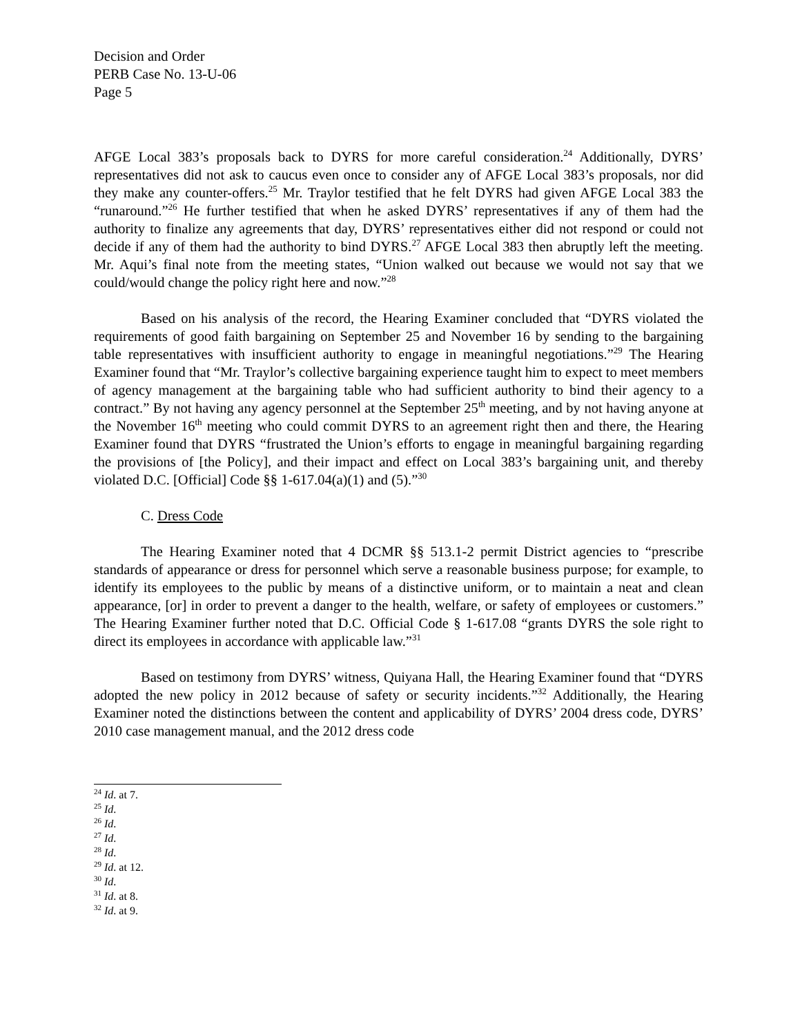Decision and Order
PERB Case No. 13-U-06
Page 5
AFGE Local 383’s proposals back to DYRS for more careful consideration.<sup>24</sup> Additionally, DYRS’ representatives did not ask to caucus even once to consider any of AFGE Local 383’s proposals, nor did they make any counter-offers.<sup>25</sup> Mr. Traylor testified that he felt DYRS had given AFGE Local 383 the “runaround.”<sup>26</sup> He further testified that when he asked DYRS’ representatives if any of them had the authority to finalize any agreements that day, DYRS’ representatives either did not respond or could not decide if any of them had the authority to bind DYRS.<sup>27</sup> AFGE Local 383 then abruptly left the meeting. Mr. Aqui’s final note from the meeting states, “Union walked out because we would not say that we could/would change the policy right here and now.”<sup>28</sup>
Based on his analysis of the record, the Hearing Examiner concluded that “DYRS violated the requirements of good faith bargaining on September 25 and November 16 by sending to the bargaining table representatives with insufficient authority to engage in meaningful negotiations.”<sup>29</sup> The Hearing Examiner found that “Mr. Traylor’s collective bargaining experience taught him to expect to meet members of agency management at the bargaining table who had sufficient authority to bind their agency to a contract.” By not having any agency personnel at the September 25<sup>th</sup> meeting, and by not having anyone at the November 16<sup>th</sup> meeting who could commit DYRS to an agreement right then and there, the Hearing Examiner found that DYRS “frustrated the Union’s efforts to engage in meaningful bargaining regarding the provisions of [the Policy], and their impact and effect on Local 383’s bargaining unit, and thereby violated D.C. [Official] Code §§ 1-617.04(a)(1) and (5).”<sup>30</sup>
C. Dress Code
The Hearing Examiner noted that 4 DCMR §§ 513.1-2 permit District agencies to “prescribe standards of appearance or dress for personnel which serve a reasonable business purpose; for example, to identify its employees to the public by means of a distinctive uniform, or to maintain a neat and clean appearance, [or] in order to prevent a danger to the health, welfare, or safety of employees or customers.” The Hearing Examiner further noted that D.C. Official Code § 1-617.08 “grants DYRS the sole right to direct its employees in accordance with applicable law.”<sup>31</sup>
Based on testimony from DYRS’ witness, Quiyana Hall, the Hearing Examiner found that “DYRS adopted the new policy in 2012 because of safety or security incidents.”<sup>32</sup> Additionally, the Hearing Examiner noted the distinctions between the content and applicability of DYRS’ 2004 dress code, DYRS’ 2010 case management manual, and the 2012 dress code
<sup>24</sup> Id. at 7.
<sup>25</sup> Id.
<sup>26</sup> Id.
<sup>27</sup> Id.
<sup>28</sup> Id.
<sup>29</sup> Id. at 12.
<sup>30</sup> Id.
<sup>31</sup> Id. at 8.
<sup>32</sup> Id. at 9.